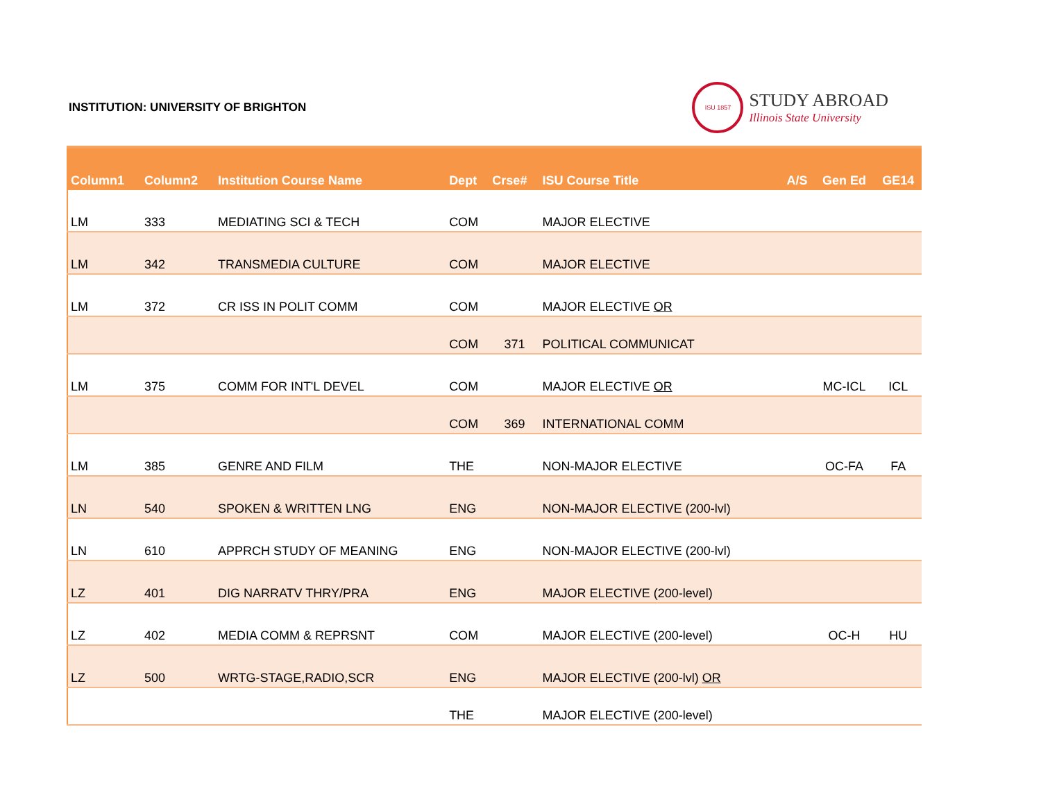INSTITUTION: UNIVERSITY OF BRIGHTON
ISU 1857
STUDY ABROAD
Illinois State University
| Column1 | Column2 | Institution Course Name | Dept | Crse# | ISU Course Title | A/S | Gen Ed | GE14 |
| --- | --- | --- | --- | --- | --- | --- | --- | --- |
| LM | 333 | MEDIATING SCI & TECH | COM | | MAJOR ELECTIVE | | | |
| LM | 342 | TRANSMEDIA CULTURE | COM | | MAJOR ELECTIVE | | | |
| LM | 372 | CR ISS IN POLIT COMM | COM | | MAJOR ELECTIVE OR | | | |
| | | | COM | 371 | POLITICAL COMMUNICAT | | | |
| LM | 375 | COMM FOR INT'L DEVEL | COM | | MAJOR ELECTIVE OR | | MC-ICL | ICL |
| | | | COM | 369 | INTERNATIONAL COMM | | | |
| LM | 385 | GENRE AND FILM | THE | | NON-MAJOR ELECTIVE | | OC-FA | FA |
| LN | 540 | SPOKEN & WRITTEN LNG | ENG | | NON-MAJOR ELECTIVE (200-lvl) | | | |
| LN | 610 | APPRCH STUDY OF MEANING | ENG | | NON-MAJOR ELECTIVE (200-lvl) | | | |
| LZ | 401 | DIG NARRATV THRY/PRA | ENG | | MAJOR ELECTIVE (200-level) | | | |
| LZ | 402 | MEDIA COMM & REPRSNT | COM | | MAJOR ELECTIVE (200-level) | | OC-H | HU |
| LZ | 500 | WRTG-STAGE,RADIO,SCR | ENG | | MAJOR ELECTIVE (200-lvl) OR | | | |
| | | | THE | | MAJOR ELECTIVE (200-level) | | | |